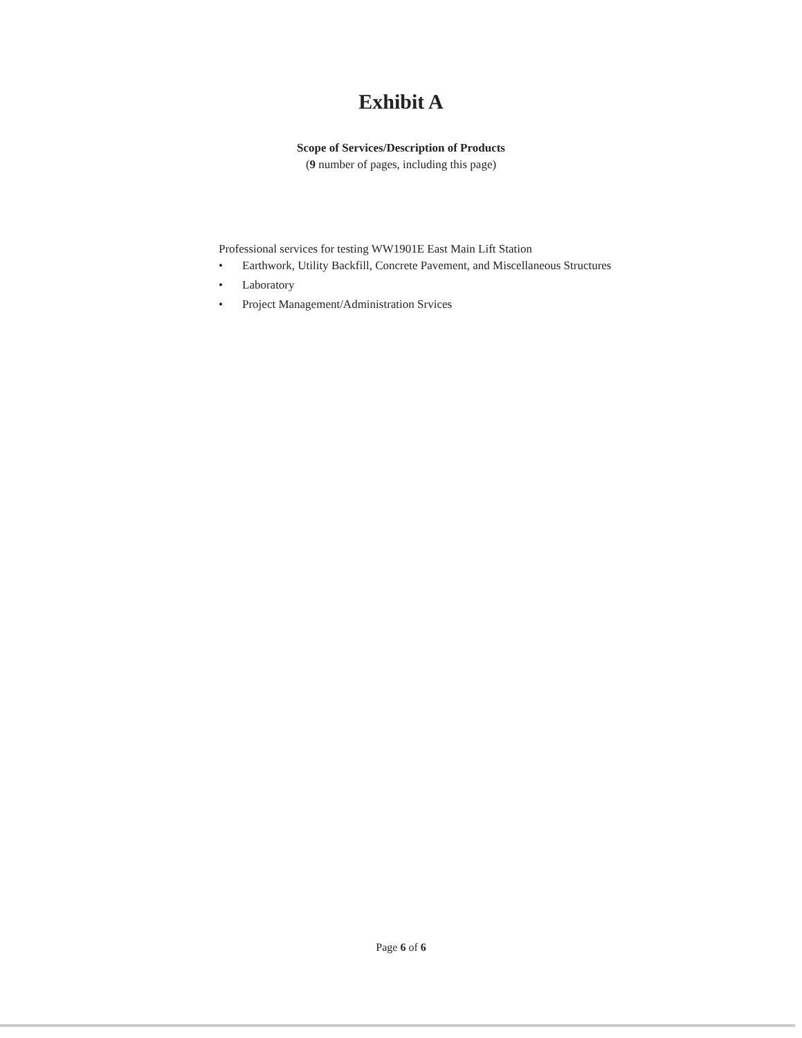Exhibit A
Scope of Services/Description of Products
(9 number of pages, including this page)
Professional services for testing WW1901E East Main Lift Station
• Earthwork, Utility Backfill, Concrete Pavement, and Miscellaneous Structures
• Laboratory
• Project Management/Administration Srvices
Page 6 of 6